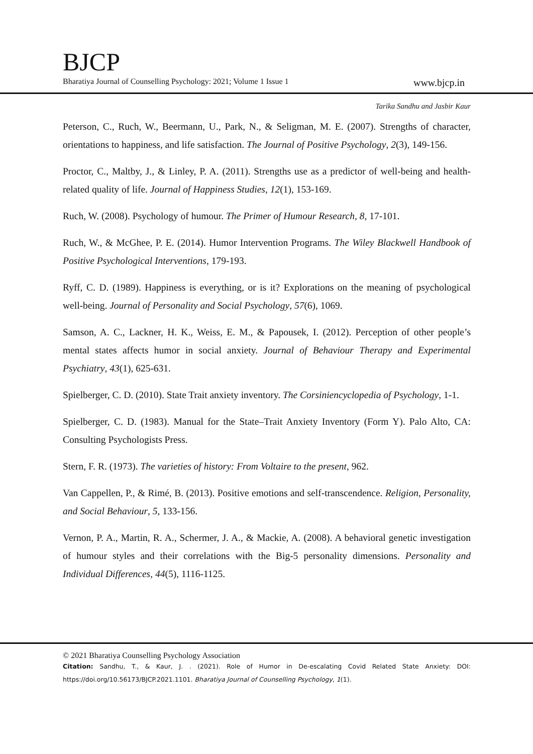BJCP
Bharatiya Journal of Counselling Psychology: 2021; Volume 1 Issue 1 www.bjcp.in
Tarika Sandhu and Jasbir Kaur
Peterson, C., Ruch, W., Beermann, U., Park, N., & Seligman, M. E. (2007). Strengths of character, orientations to happiness, and life satisfaction. The Journal of Positive Psychology, 2(3), 149-156.
Proctor, C., Maltby, J., & Linley, P. A. (2011). Strengths use as a predictor of well-being and health-related quality of life. Journal of Happiness Studies, 12(1), 153-169.
Ruch, W. (2008). Psychology of humour. The Primer of Humour Research, 8, 17-101.
Ruch, W., & McGhee, P. E. (2014). Humor Intervention Programs. The Wiley Blackwell Handbook of Positive Psychological Interventions, 179-193.
Ryff, C. D. (1989). Happiness is everything, or is it? Explorations on the meaning of psychological well-being. Journal of Personality and Social Psychology, 57(6), 1069.
Samson, A. C., Lackner, H. K., Weiss, E. M., & Papousek, I. (2012). Perception of other people’s mental states affects humor in social anxiety. Journal of Behaviour Therapy and Experimental Psychiatry, 43(1), 625-631.
Spielberger, C. D. (2010). State Trait anxiety inventory. The Corsiniencyclopedia of Psychology, 1-1.
Spielberger, C. D. (1983). Manual for the State–Trait Anxiety Inventory (Form Y). Palo Alto, CA: Consulting Psychologists Press.
Stern, F. R. (1973). The varieties of history: From Voltaire to the present, 962.
Van Cappellen, P., & Rimé, B. (2013). Positive emotions and self-transcendence. Religion, Personality, and Social Behaviour, 5, 133-156.
Vernon, P. A., Martin, R. A., Schermer, J. A., & Mackie, A. (2008). A behavioral genetic investigation of humour styles and their correlations with the Big-5 personality dimensions. Personality and Individual Differences, 44(5), 1116-1125.
© 2021 Bharatiya Counselling Psychology Association
Citation: Sandhu, T., & Kaur, J. . (2021). Role of Humor in De-escalating Covid Related State Anxiety: DOI: https://doi.org/10.56173/BJCP.2021.1101. Bharatiya Journal of Counselling Psychology, 1(1).